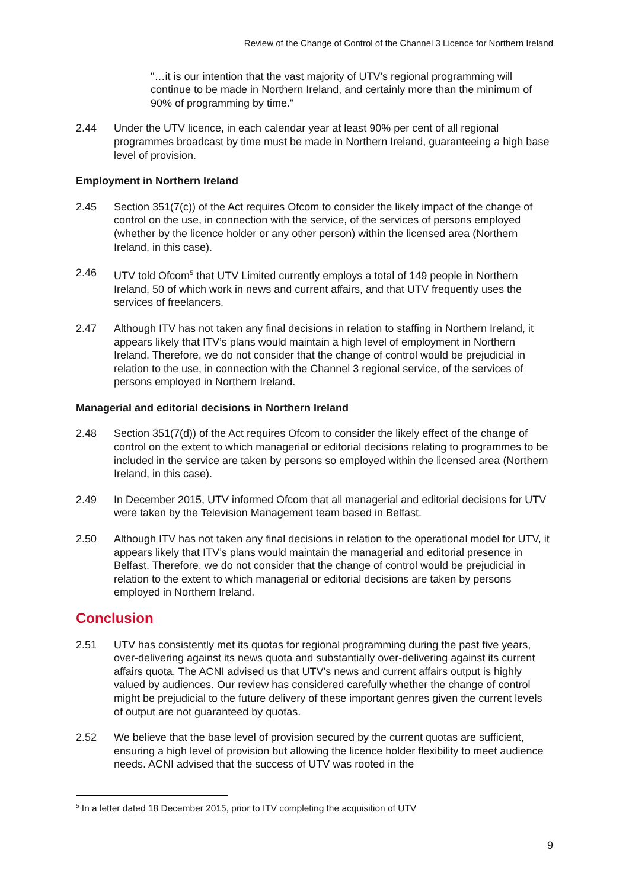Review of the Change of Control of the Channel 3 Licence for Northern Ireland
"…it is our intention that the vast majority of UTV's regional programming will continue to be made in Northern Ireland, and certainly more than the minimum of 90% of programming by time."
2.44 Under the UTV licence, in each calendar year at least 90% per cent of all regional programmes broadcast by time must be made in Northern Ireland, guaranteeing a high base level of provision.
Employment in Northern Ireland
2.45 Section 351(7(c)) of the Act requires Ofcom to consider the likely impact of the change of control on the use, in connection with the service, of the services of persons employed (whether by the licence holder or any other person) within the licensed area (Northern Ireland, in this case).
2.46 UTV told Ofcom<sup>5</sup> that UTV Limited currently employs a total of 149 people in Northern Ireland, 50 of which work in news and current affairs, and that UTV frequently uses the services of freelancers.
2.47 Although ITV has not taken any final decisions in relation to staffing in Northern Ireland, it appears likely that ITV’s plans would maintain a high level of employment in Northern Ireland. Therefore, we do not consider that the change of control would be prejudicial in relation to the use, in connection with the Channel 3 regional service, of the services of persons employed in Northern Ireland.
Managerial and editorial decisions in Northern Ireland
2.48 Section 351(7(d)) of the Act requires Ofcom to consider the likely effect of the change of control on the extent to which managerial or editorial decisions relating to programmes to be included in the service are taken by persons so employed within the licensed area (Northern Ireland, in this case).
2.49 In December 2015, UTV informed Ofcom that all managerial and editorial decisions for UTV were taken by the Television Management team based in Belfast.
2.50 Although ITV has not taken any final decisions in relation to the operational model for UTV, it appears likely that ITV’s plans would maintain the managerial and editorial presence in Belfast. Therefore, we do not consider that the change of control would be prejudicial in relation to the extent to which managerial or editorial decisions are taken by persons employed in Northern Ireland.
Conclusion
2.51 UTV has consistently met its quotas for regional programming during the past five years, over-delivering against its news quota and substantially over-delivering against its current affairs quota. The ACNI advised us that UTV’s news and current affairs output is highly valued by audiences. Our review has considered carefully whether the change of control might be prejudicial to the future delivery of these important genres given the current levels of output are not guaranteed by quotas.
2.52 We believe that the base level of provision secured by the current quotas are sufficient, ensuring a high level of provision but allowing the licence holder flexibility to meet audience needs. ACNI advised that the success of UTV was rooted in the
<sup>5</sup> In a letter dated 18 December 2015, prior to ITV completing the acquisition of UTV
9